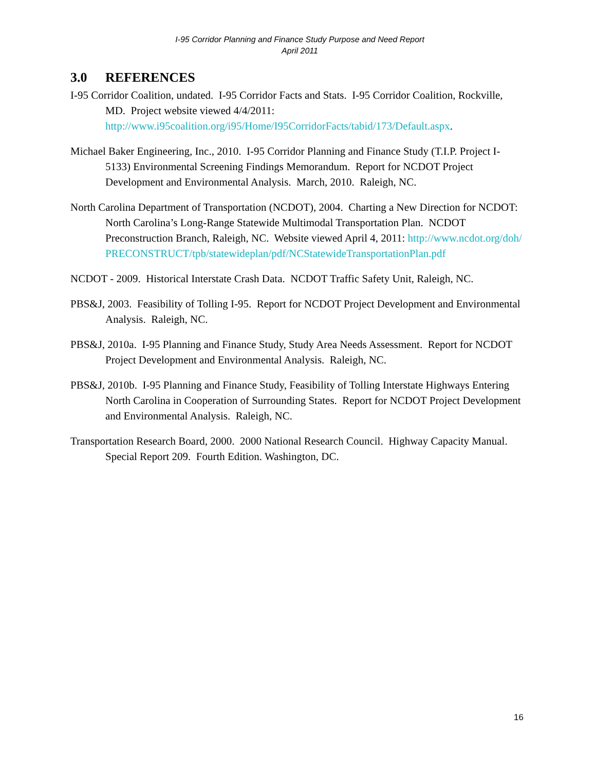I-95 Corridor Planning and Finance Study Purpose and Need Report
April 2011
3.0 REFERENCES
I-95 Corridor Coalition, undated. I-95 Corridor Facts and Stats. I-95 Corridor Coalition, Rockville, MD. Project website viewed 4/4/2011: http://www.i95coalition.org/i95/Home/I95CorridorFacts/tabid/173/Default.aspx.
Michael Baker Engineering, Inc., 2010. I-95 Corridor Planning and Finance Study (T.I.P. Project I-5133) Environmental Screening Findings Memorandum. Report for NCDOT Project Development and Environmental Analysis. March, 2010. Raleigh, NC.
North Carolina Department of Transportation (NCDOT), 2004. Charting a New Direction for NCDOT: North Carolina’s Long-Range Statewide Multimodal Transportation Plan. NCDOT Preconstruction Branch, Raleigh, NC. Website viewed April 4, 2011: http://www.ncdot.org/doh/PRECONSTRUCT/tpb/statewideplan/pdf/NCStatewideTransportationPlan.pdf
NCDOT - 2009. Historical Interstate Crash Data. NCDOT Traffic Safety Unit, Raleigh, NC.
PBS&J, 2003. Feasibility of Tolling I-95. Report for NCDOT Project Development and Environmental Analysis. Raleigh, NC.
PBS&J, 2010a. I-95 Planning and Finance Study, Study Area Needs Assessment. Report for NCDOT Project Development and Environmental Analysis. Raleigh, NC.
PBS&J, 2010b. I-95 Planning and Finance Study, Feasibility of Tolling Interstate Highways Entering North Carolina in Cooperation of Surrounding States. Report for NCDOT Project Development and Environmental Analysis. Raleigh, NC.
Transportation Research Board, 2000. 2000 National Research Council. Highway Capacity Manual. Special Report 209. Fourth Edition. Washington, DC.
16